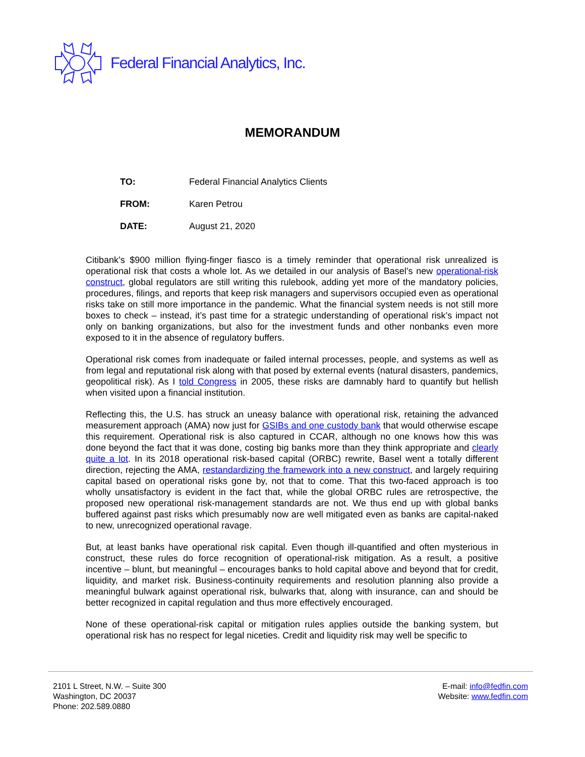Federal Financial Analytics, Inc.
MEMORANDUM
TO: Federal Financial Analytics Clients
FROM: Karen Petrou
DATE: August 21, 2020
Citibank’s $900 million flying-finger fiasco is a timely reminder that operational risk unrealized is operational risk that costs a whole lot. As we detailed in our analysis of Basel’s new operational-risk construct, global regulators are still writing this rulebook, adding yet more of the mandatory policies, procedures, filings, and reports that keep risk managers and supervisors occupied even as operational risks take on still more importance in the pandemic. What the financial system needs is not still more boxes to check – instead, it’s past time for a strategic understanding of operational risk’s impact not only on banking organizations, but also for the investment funds and other nonbanks even more exposed to it in the absence of regulatory buffers.
Operational risk comes from inadequate or failed internal processes, people, and systems as well as from legal and reputational risk along with that posed by external events (natural disasters, pandemics, geopolitical risk). As I told Congress in 2005, these risks are damnably hard to quantify but hellish when visited upon a financial institution.
Reflecting this, the U.S. has struck an uneasy balance with operational risk, retaining the advanced measurement approach (AMA) now just for GSIBs and one custody bank that would otherwise escape this requirement. Operational risk is also captured in CCAR, although no one knows how this was done beyond the fact that it was done, costing big banks more than they think appropriate and clearly quite a lot. In its 2018 operational risk-based capital (ORBC) rewrite, Basel went a totally different direction, rejecting the AMA, restandardizing the framework into a new construct, and largely requiring capital based on operational risks gone by, not that to come. That this two-faced approach is too wholly unsatisfactory is evident in the fact that, while the global ORBC rules are retrospective, the proposed new operational risk-management standards are not. We thus end up with global banks buffered against past risks which presumably now are well mitigated even as banks are capital-naked to new, unrecognized operational ravage.
But, at least banks have operational risk capital. Even though ill-quantified and often mysterious in construct, these rules do force recognition of operational-risk mitigation. As a result, a positive incentive – blunt, but meaningful – encourages banks to hold capital above and beyond that for credit, liquidity, and market risk. Business-continuity requirements and resolution planning also provide a meaningful bulwark against operational risk, bulwarks that, along with insurance, can and should be better recognized in capital regulation and thus more effectively encouraged.
None of these operational-risk capital or mitigation rules applies outside the banking system, but operational risk has no respect for legal niceties. Credit and liquidity risk may well be specific to
2101 L Street, N.W. – Suite 300
Washington, DC 20037
Phone: 202.589.0880
E-mail: info@fedfin.com
Website: www.fedfin.com